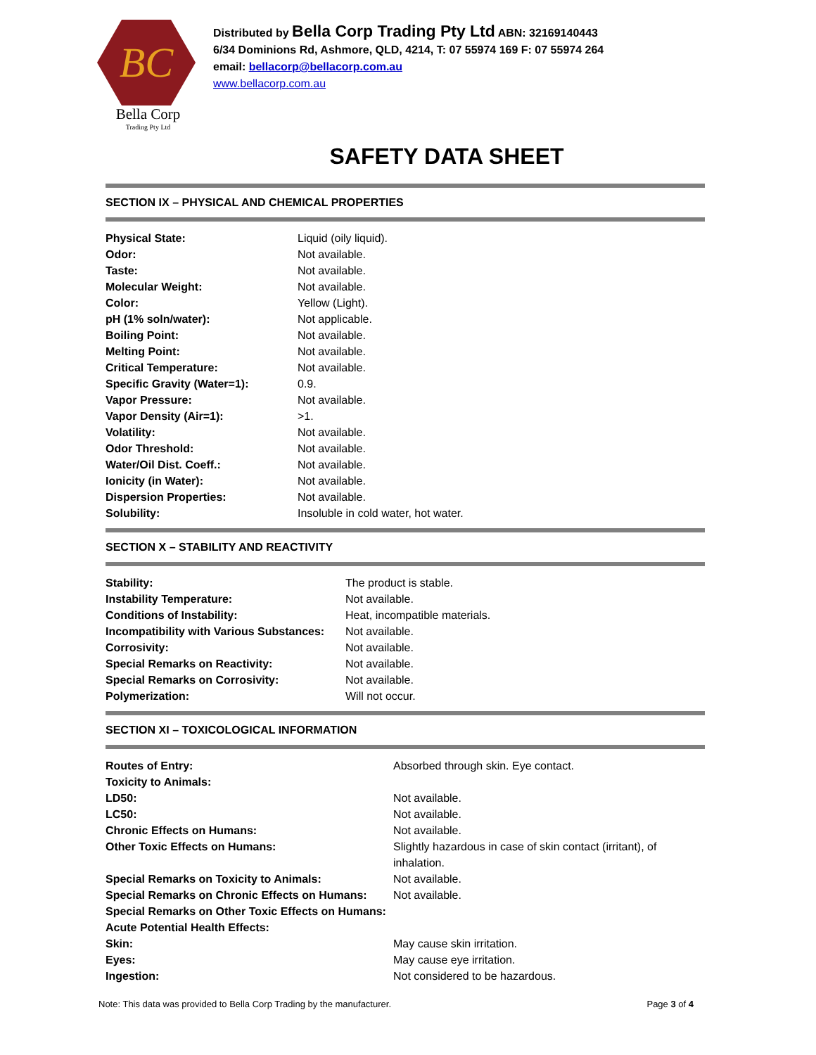BC
Bella Corp
Trading Pty Ltd
Distributed by Bella Corp Trading Pty Ltd ABN: 32169140443
6/34 Dominions Rd, Ashmore, QLD, 4214, T: 07 55974 169 F: 07 55974 264
email: bellacorp@bellacorp.com.au
www.bellacorp.com.au
SAFETY DATA SHEET
SECTION IX – PHYSICAL AND CHEMICAL PROPERTIES
| Physical State: | Liquid (oily liquid). |
| Odor: | Not available. |
| Taste: | Not available. |
| Molecular Weight: | Not available. |
| Color: | Yellow (Light). |
| pH (1% soln/water): | Not applicable. |
| Boiling Point: | Not available. |
| Melting Point: | Not available. |
| Critical Temperature: | Not available. |
| Specific Gravity (Water=1): | 0.9. |
| Vapor Pressure: | Not available. |
| Vapor Density (Air=1): | >1. |
| Volatility: | Not available. |
| Odor Threshold: | Not available. |
| Water/Oil Dist. Coeff.: | Not available. |
| Ionicity (in Water): | Not available. |
| Dispersion Properties: | Not available. |
| Solubility: | Insoluble in cold water, hot water. |
SECTION X – STABILITY AND REACTIVITY
| Stability: | The product is stable. |
| Instability Temperature: | Not available. |
| Conditions of Instability: | Heat, incompatible materials. |
| Incompatibility with Various Substances: | Not available. |
| Corrosivity: | Not available. |
| Special Remarks on Reactivity: | Not available. |
| Special Remarks on Corrosivity: | Not available. |
| Polymerization: | Will not occur. |
SECTION XI – TOXICOLOGICAL INFORMATION
| Routes of Entry: | Absorbed through skin. Eye contact. |
| Toxicity to Animals: | |
| LD50: | Not available. |
| LC50: | Not available. |
| Chronic Effects on Humans: | Not available. |
| Other Toxic Effects on Humans: | Slightly hazardous in case of skin contact (irritant), of inhalation. |
| Special Remarks on Toxicity to Animals: | Not available. |
| Special Remarks on Chronic Effects on Humans: | Not available. |
| Special Remarks on Other Toxic Effects on Humans: | |
| Acute Potential Health Effects: | |
| Skin: | May cause skin irritation. |
| Eyes: | May cause eye irritation. |
| Ingestion: | Not considered to be hazardous. |
Note: This data was provided to Bella Corp Trading by the manufacturer. Page 3 of 4